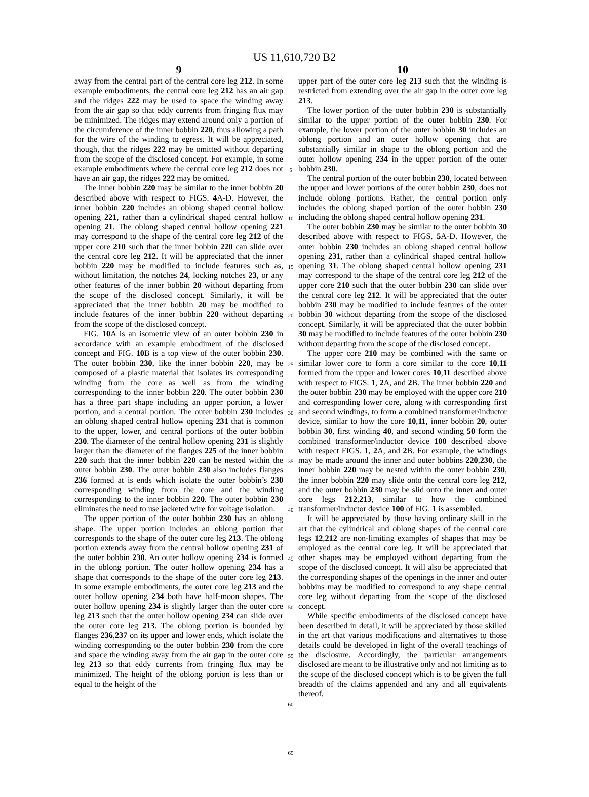US 11,610,720 B2
9
away from the central part of the central core leg 212. In some example embodiments, the central core leg 212 has an air gap and the ridges 222 may be used to space the winding away from the air gap so that eddy currents from fringing flux may be minimized. The ridges may extend around only a portion of the circumference of the inner bobbin 220, thus allowing a path for the wire of the winding to egress. It will be appreciated, though, that the ridges 222 may be omitted without departing from the scope of the disclosed concept. For example, in some example embodiments where the central core leg 212 does not have an air gap, the ridges 222 may be omitted.
The inner bobbin 220 may be similar to the inner bobbin 20 described above with respect to FIGS. 4 A-D. However, the inner bobbin 220 includes an oblong shaped central hollow opening 221, rather than a cylindrical shaped central hollow opening 21. The oblong shaped central hollow opening 221 may correspond to the shape of the central core leg 212 of the upper core 210 such that the inner bobbin 220 can slide over the central core leg 212. It will be appreciated that the inner bobbin 220 may be modified to include features such as, without limitation, the notches 24, locking notches 23, or any other features of the inner bobbin 20 without departing from the scope of the disclosed concept. Similarly, it will be appreciated that the inner bobbin 20 may be modified to include features of the inner bobbin 220 without departing from the scope of the disclosed concept.
FIG. 10 A is an isometric view of an outer bobbin 230 in accordance with an example embodiment of the disclosed concept and FIG. 10 B is a top view of the outer bobbin 230. The outer bobbin 230, like the inner bobbin 220, may be composed of a plastic material that isolates its corresponding winding from the core as well as from the winding corresponding to the inner bobbin 220. The outer bobbin 230 has a three part shape including an upper portion, a lower portion, and a central portion. The outer bobbin 230 includes an oblong shaped central hollow opening 231 that is common to the upper, lower, and central portions of the outer bobbin 230. The diameter of the central hollow opening 231 is slightly larger than the diameter of the flanges 225 of the inner bobbin 220 such that the inner bobbin 220 can be nested within the outer bobbin 230. The outer bobbin 230 also includes flanges 236 formed at is ends which isolate the outer bobbin’s 230 corresponding winding from the core and the winding corresponding to the inner bobbin 220. The outer bobbin 230 eliminates the need to use jacketed wire for voltage isolation.
The upper portion of the outer bobbin 230 has an oblong shape. The upper portion includes an oblong portion that corresponds to the shape of the outer core leg 213. The oblong portion extends away from the central hollow opening 231 of the outer bobbin 230. An outer hollow opening 234 is formed in the oblong portion. The outer hollow opening 234 has a shape that corresponds to the shape of the outer core leg 213. In some example embodiments, the outer core leg 213 and the outer hollow opening 234 both have half-moon shapes. The outer hollow opening 234 is slightly larger than the outer core leg 213 such that the outer hollow opening 234 can slide over the outer core leg 213. The oblong portion is bounded by flanges 236,237 on its upper and lower ends, which isolate the winding corresponding to the outer bobbin 230 from the core and space the winding away from the air gap in the outer core leg 213 so that eddy currents from fringing flux may be minimized. The height of the oblong portion is less than or equal to the height of the
5
10
15
20
25
30
35
40
45
50
55
60
65
10
upper part of the outer core leg 213 such that the winding is restricted from extending over the air gap in the outer core leg 213.
The lower portion of the outer bobbin 230 is substantially similar to the upper portion of the outer bobbin 230. For example, the lower portion of the outer bobbin 30 includes an oblong portion and an outer hollow opening that are substantially similar in shape to the oblong portion and the outer hollow opening 234 in the upper portion of the outer bobbin 230.
The central portion of the outer bobbin 230, located between the upper and lower portions of the outer bobbin 230, does not include oblong portions. Rather, the central portion only includes the oblong shaped portion of the outer bobbin 230 including the oblong shaped central hollow opening 231.
The outer bobbin 230 may be similar to the outer bobbin 30 described above with respect to FIGS. 5 A-D. However, the outer bobbin 230 includes an oblong shaped central hollow opening 231, rather than a cylindrical shaped central hollow opening 31. The oblong shaped central hollow opening 231 may correspond to the shape of the central core leg 212 of the upper core 210 such that the outer bobbin 230 can slide over the central core leg 212. It will be appreciated that the outer bobbin 230 may be modified to include features of the outer bobbin 30 without departing from the scope of the disclosed concept. Similarly, it will be appreciated that the outer bobbin 30 may be modified to include features of the outer bobbin 230 without departing from the scope of the disclosed concept.
The upper core 210 may be combined with the same or similar lower core to form a core similar to the core 10,11 formed from the upper and lower cores 10,11 described above with respect to FIGS. 1, 2 A, and 2 B. The inner bobbin 220 and the outer bobbin 230 may be employed with the upper core 210 and corresponding lower core, along with corresponding first and second windings, to form a combined transformer/inductor device, similar to how the core 10,11, inner bobbin 20, outer bobbin 30, first winding 40, and second winding 50 form the combined transformer/inductor device 100 described above with respect FIGS. 1, 2 A, and 2 B. For example, the windings may be made around the inner and outer bobbins 220,230, the inner bobbin 220 may be nested within the outer bobbin 230, the inner bobbin 220 may slide onto the central core leg 212, and the outer bobbin 230 may be slid onto the inner and outer core legs 212,213, similar to how the combined transformer/inductor device 100 of FIG. 1 is assembled.
It will be appreciated by those having ordinary skill in the art that the cylindrical and oblong shapes of the central core legs 12,212 are non-limiting examples of shapes that may be employed as the central core leg. It will be appreciated that other shapes may be employed without departing from the scope of the disclosed concept. It will also be appreciated that the corresponding shapes of the openings in the inner and outer bobbins may be modified to correspond to any shape central core leg without departing from the scope of the disclosed concept.
While specific embodiments of the disclosed concept have been described in detail, it will be appreciated by those skilled in the art that various modifications and alternatives to those details could be developed in light of the overall teachings of the disclosure. Accordingly, the particular arrangements disclosed are meant to be illustrative only and not limiting as to the scope of the disclosed concept which is to be given the full breadth of the claims appended and any and all equivalents thereof.